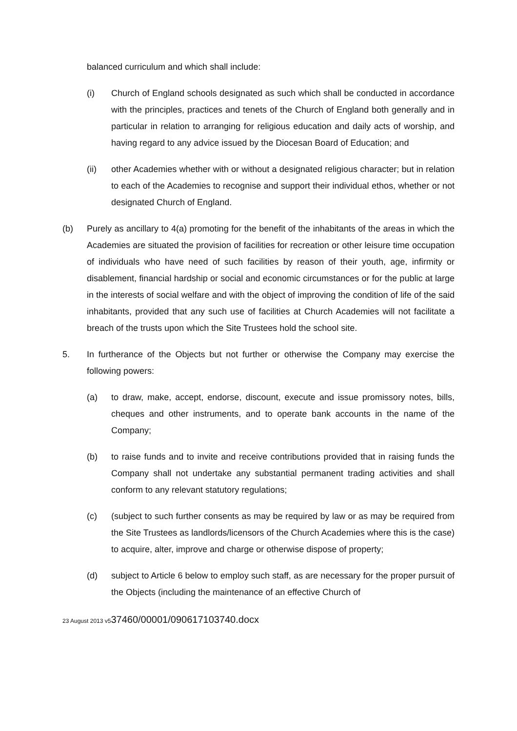balanced curriculum and which shall include:
(i) Church of England schools designated as such which shall be conducted in accordance with the principles, practices and tenets of the Church of England both generally and in particular in relation to arranging for religious education and daily acts of worship, and having regard to any advice issued by the Diocesan Board of Education; and
(ii) other Academies whether with or without a designated religious character; but in relation to each of the Academies to recognise and support their individual ethos, whether or not designated Church of England.
(b) Purely as ancillary to 4(a) promoting for the benefit of the inhabitants of the areas in which the Academies are situated the provision of facilities for recreation or other leisure time occupation of individuals who have need of such facilities by reason of their youth, age, infirmity or disablement, financial hardship or social and economic circumstances or for the public at large in the interests of social welfare and with the object of improving the condition of life of the said inhabitants, provided that any such use of facilities at Church Academies will not facilitate a breach of the trusts upon which the Site Trustees hold the school site.
5. In furtherance of the Objects but not further or otherwise the Company may exercise the following powers:
(a) to draw, make, accept, endorse, discount, execute and issue promissory notes, bills, cheques and other instruments, and to operate bank accounts in the name of the Company;
(b) to raise funds and to invite and receive contributions provided that in raising funds the Company shall not undertake any substantial permanent trading activities and shall conform to any relevant statutory regulations;
(c) (subject to such further consents as may be required by law or as may be required from the Site Trustees as landlords/licensors of the Church Academies where this is the case) to acquire, alter, improve and charge or otherwise dispose of property;
(d) subject to Article 6 below to employ such staff, as are necessary for the proper pursuit of the Objects (including the maintenance of an effective Church of
23 August 2013 v537460/00001/090617103740.docx